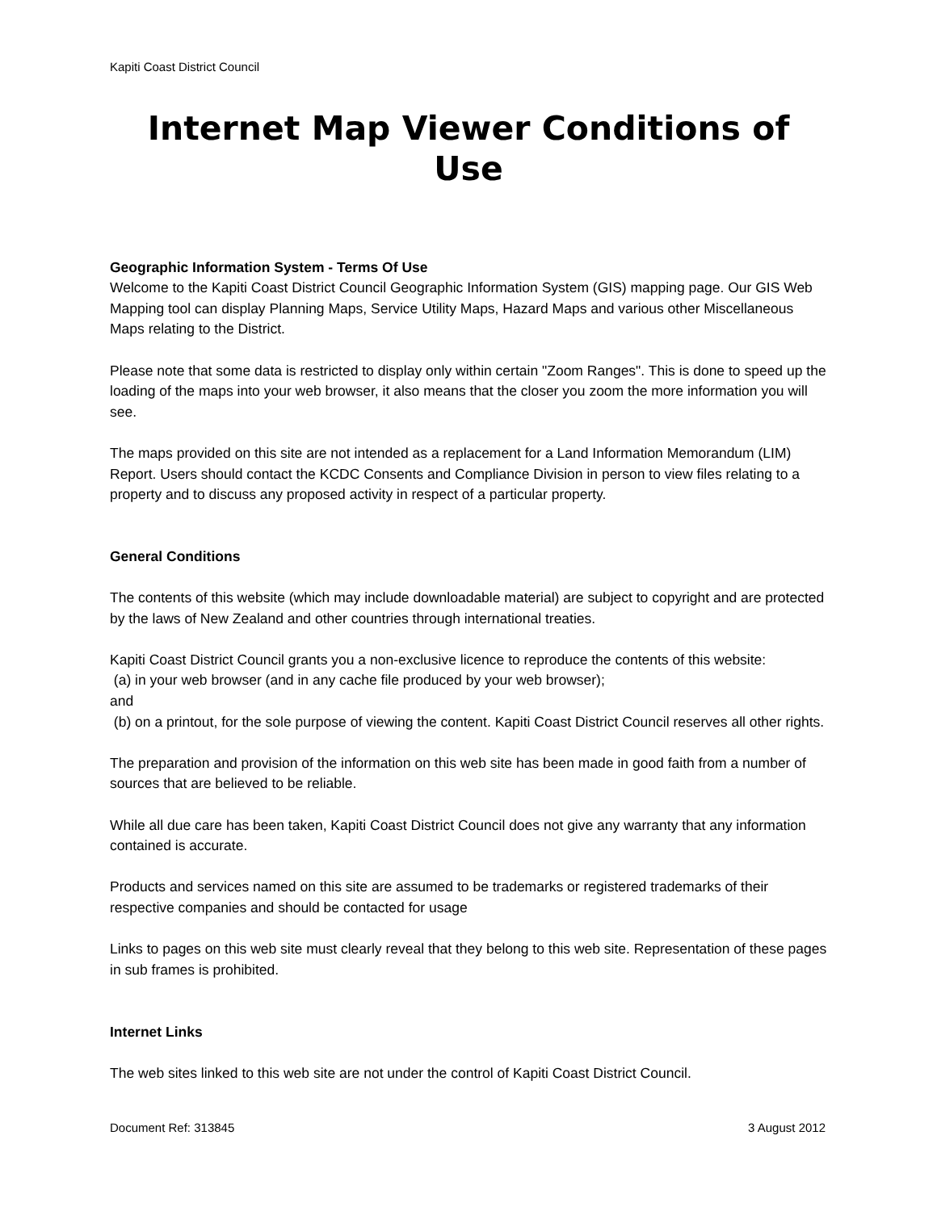Kapiti Coast District Council
Internet Map Viewer Conditions of Use
Geographic Information System - Terms Of Use
Welcome to the Kapiti Coast District Council Geographic Information System (GIS) mapping page. Our GIS Web Mapping tool can display Planning Maps, Service Utility Maps, Hazard Maps and various other Miscellaneous Maps relating to the District.
Please note that some data is restricted to display only within certain "Zoom Ranges". This is done to speed up the loading of the maps into your web browser, it also means that the closer you zoom the more information you will see.
The maps provided on this site are not intended as a replacement for a Land Information Memorandum (LIM) Report. Users should contact the KCDC Consents and Compliance Division in person to view files relating to a property and to discuss any proposed activity in respect of a particular property.
General Conditions
The contents of this website (which may include downloadable material) are subject to copyright and are protected by the laws of New Zealand and other countries through international treaties.
Kapiti Coast District Council grants you a non-exclusive licence to reproduce the contents of this website:
(a) in your web browser (and in any cache file produced by your web browser);
and
(b) on a printout, for the sole purpose of viewing the content. Kapiti Coast District Council reserves all other rights.
The preparation and provision of the information on this web site has been made in good faith from a number of sources that are believed to be reliable.
While all due care has been taken, Kapiti Coast District Council does not give any warranty that any information contained is accurate.
Products and services named on this site are assumed to be trademarks or registered trademarks of their respective companies and should be contacted for usage
Links to pages on this web site must clearly reveal that they belong to this web site. Representation of these pages in sub frames is prohibited.
Internet Links
The web sites linked to this web site are not under the control of Kapiti Coast District Council.
Document Ref: 313845 3 August 2012